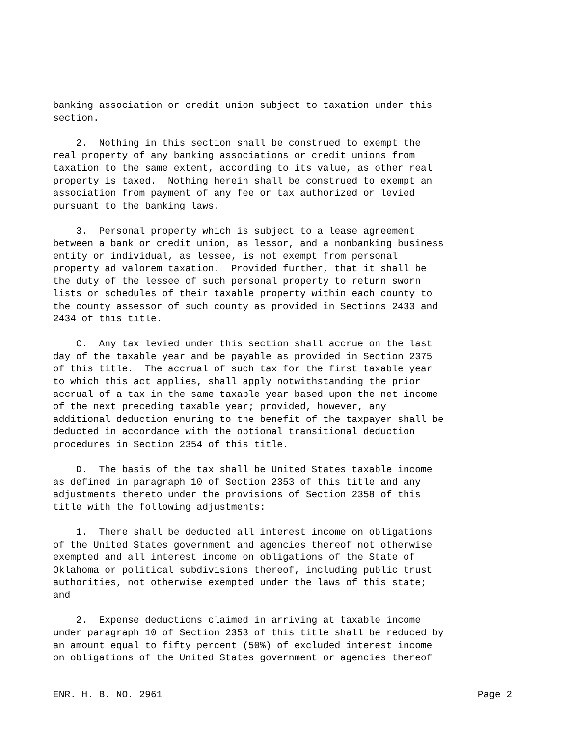banking association or credit union subject to taxation under this section.
2. Nothing in this section shall be construed to exempt the real property of any banking associations or credit unions from taxation to the same extent, according to its value, as other real property is taxed. Nothing herein shall be construed to exempt an association from payment of any fee or tax authorized or levied pursuant to the banking laws.
3. Personal property which is subject to a lease agreement between a bank or credit union, as lessor, and a nonbanking business entity or individual, as lessee, is not exempt from personal property ad valorem taxation. Provided further, that it shall be the duty of the lessee of such personal property to return sworn lists or schedules of their taxable property within each county to the county assessor of such county as provided in Sections 2433 and 2434 of this title.
C. Any tax levied under this section shall accrue on the last day of the taxable year and be payable as provided in Section 2375 of this title. The accrual of such tax for the first taxable year to which this act applies, shall apply notwithstanding the prior accrual of a tax in the same taxable year based upon the net income of the next preceding taxable year; provided, however, any additional deduction enuring to the benefit of the taxpayer shall be deducted in accordance with the optional transitional deduction procedures in Section 2354 of this title.
D. The basis of the tax shall be United States taxable income as defined in paragraph 10 of Section 2353 of this title and any adjustments thereto under the provisions of Section 2358 of this title with the following adjustments:
1. There shall be deducted all interest income on obligations of the United States government and agencies thereof not otherwise exempted and all interest income on obligations of the State of Oklahoma or political subdivisions thereof, including public trust authorities, not otherwise exempted under the laws of this state; and
2. Expense deductions claimed in arriving at taxable income under paragraph 10 of Section 2353 of this title shall be reduced by an amount equal to fifty percent (50%) of excluded interest income on obligations of the United States government or agencies thereof
ENR. H. B. NO. 2961 Page 2